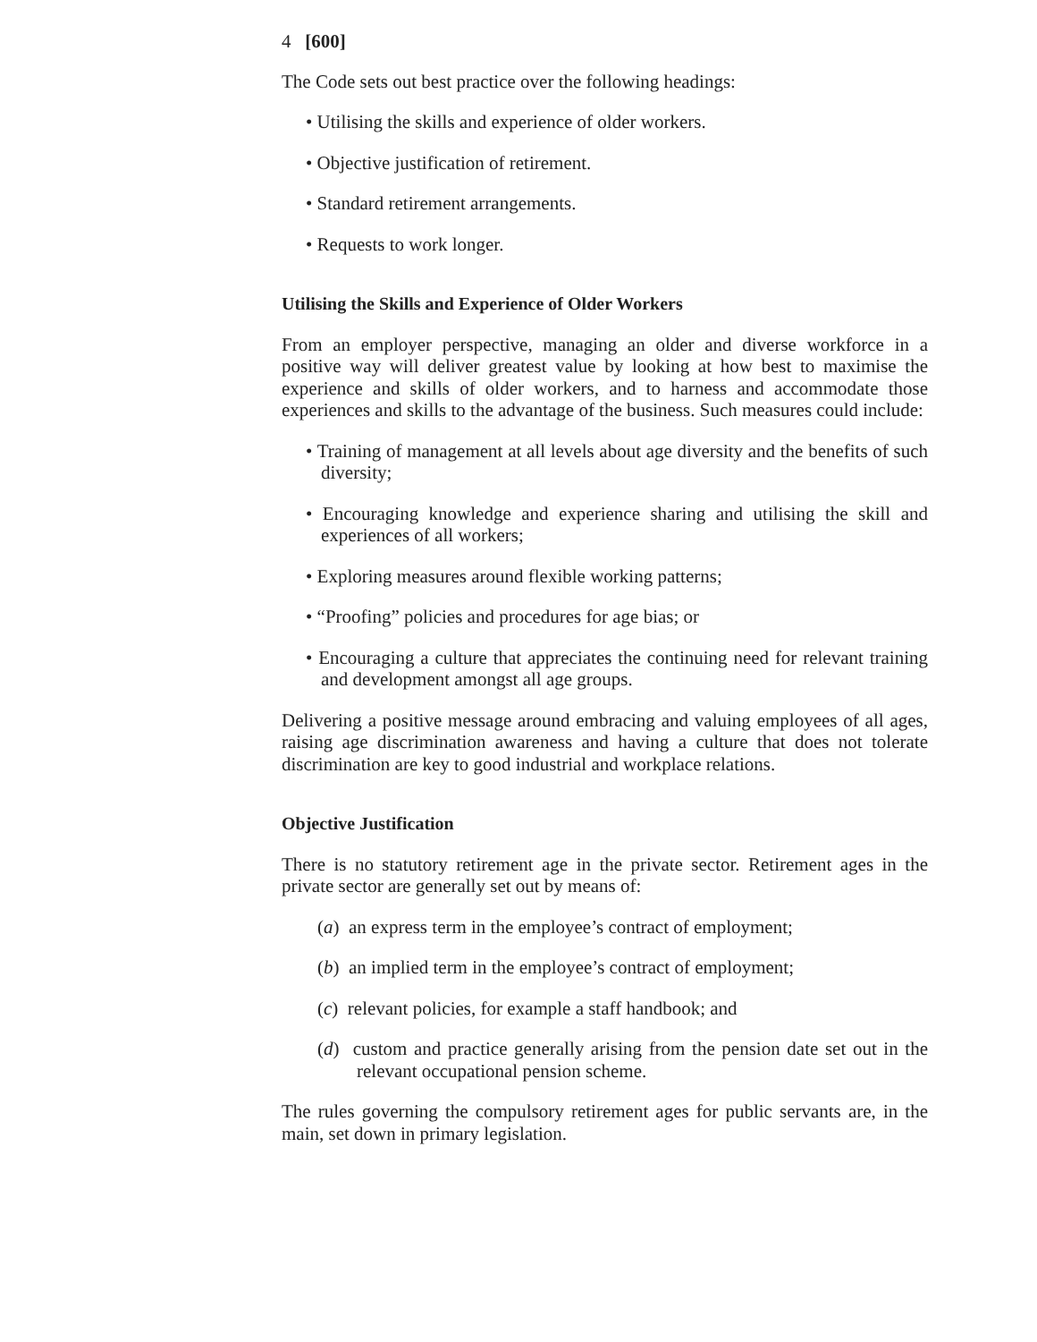4 [600]
The Code sets out best practice over the following headings:
• Utilising the skills and experience of older workers.
• Objective justification of retirement.
• Standard retirement arrangements.
• Requests to work longer.
Utilising the Skills and Experience of Older Workers
From an employer perspective, managing an older and diverse workforce in a positive way will deliver greatest value by looking at how best to maximise the experience and skills of older workers, and to harness and accommodate those experiences and skills to the advantage of the business. Such measures could include:
• Training of management at all levels about age diversity and the benefits of such diversity;
• Encouraging knowledge and experience sharing and utilising the skill and experiences of all workers;
• Exploring measures around flexible working patterns;
• “Proofing” policies and procedures for age bias; or
• Encouraging a culture that appreciates the continuing need for relevant training and development amongst all age groups.
Delivering a positive message around embracing and valuing employees of all ages, raising age discrimination awareness and having a culture that does not tolerate discrimination are key to good industrial and workplace relations.
Objective Justification
There is no statutory retirement age in the private sector. Retirement ages in the private sector are generally set out by means of:
(a) an express term in the employee’s contract of employment;
(b) an implied term in the employee’s contract of employment;
(c) relevant policies, for example a staff handbook; and
(d) custom and practice generally arising from the pension date set out in the relevant occupational pension scheme.
The rules governing the compulsory retirement ages for public servants are, in the main, set down in primary legislation.